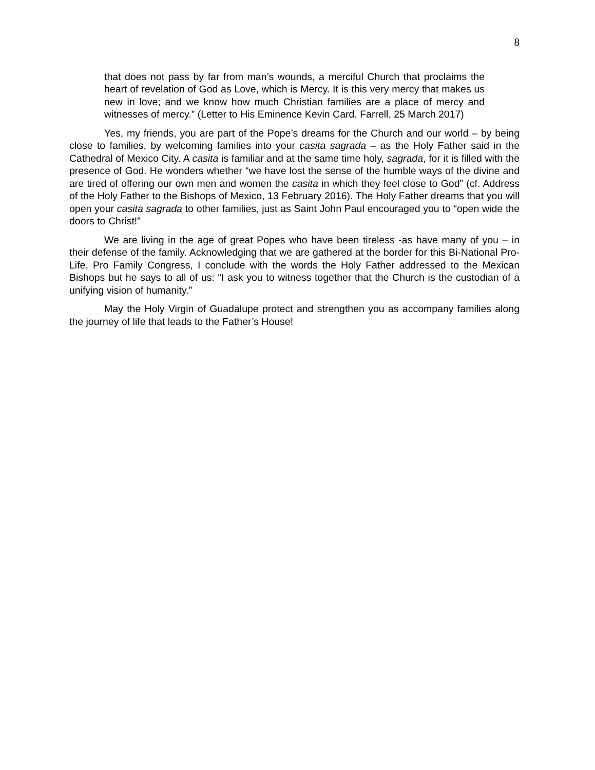8
that does not pass by far from man’s wounds, a merciful Church that proclaims the heart of revelation of God as Love, which is Mercy. It is this very mercy that makes us new in love; and we know how much Christian families are a place of mercy and witnesses of mercy.” (Letter to His Eminence Kevin Card. Farrell, 25 March 2017)
Yes, my friends, you are part of the Pope’s dreams for the Church and our world – by being close to families, by welcoming families into your casita sagrada – as the Holy Father said in the Cathedral of Mexico City. A casita is familiar and at the same time holy, sagrada, for it is filled with the presence of God. He wonders whether “we have lost the sense of the humble ways of the divine and are tired of offering our own men and women the casita in which they feel close to God” (cf. Address of the Holy Father to the Bishops of Mexico, 13 February 2016). The Holy Father dreams that you will open your casita sagrada to other families, just as Saint John Paul encouraged you to “open wide the doors to Christ!”
We are living in the age of great Popes who have been tireless -as have many of you – in their defense of the family. Acknowledging that we are gathered at the border for this Bi-National Pro-Life, Pro Family Congress, I conclude with the words the Holy Father addressed to the Mexican Bishops but he says to all of us: “I ask you to witness together that the Church is the custodian of a unifying vision of humanity.”
May the Holy Virgin of Guadalupe protect and strengthen you as accompany families along the journey of life that leads to the Father’s House!